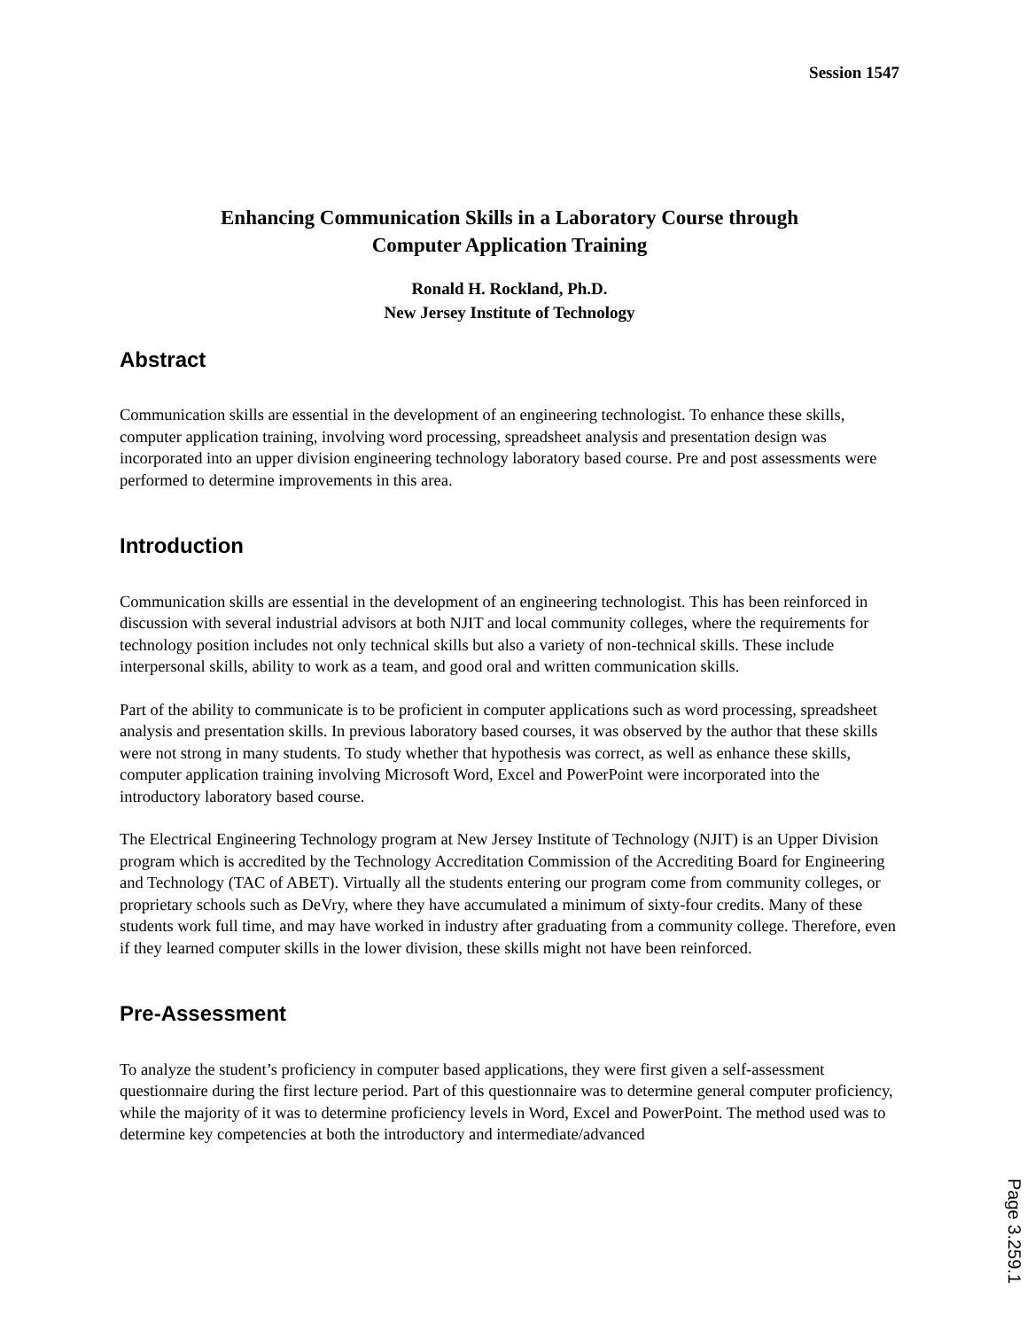Session 1547
Enhancing Communication Skills in a Laboratory Course through
Computer Application Training
Ronald H. Rockland, Ph.D.
New Jersey Institute of Technology
Abstract
Communication skills are essential in the development of an engineering technologist. To enhance these skills, computer application training, involving word processing, spreadsheet analysis and presentation design was incorporated into an upper division engineering technology laboratory based course. Pre and post assessments were performed to determine improvements in this area.
Introduction
Communication skills are essential in the development of an engineering technologist. This has been reinforced in discussion with several industrial advisors at both NJIT and local community colleges, where the requirements for technology position includes not only technical skills but also a variety of non-technical skills. These include interpersonal skills, ability to work as a team, and good oral and written communication skills.
Part of the ability to communicate is to be proficient in computer applications such as word processing, spreadsheet analysis and presentation skills. In previous laboratory based courses, it was observed by the author that these skills were not strong in many students. To study whether that hypothesis was correct, as well as enhance these skills, computer application training involving Microsoft Word, Excel and PowerPoint were incorporated into the introductory laboratory based course.
The Electrical Engineering Technology program at New Jersey Institute of Technology (NJIT) is an Upper Division program which is accredited by the Technology Accreditation Commission of the Accrediting Board for Engineering and Technology (TAC of ABET). Virtually all the students entering our program come from community colleges, or proprietary schools such as DeVry, where they have accumulated a minimum of sixty-four credits. Many of these students work full time, and may have worked in industry after graduating from a community college. Therefore, even if they learned computer skills in the lower division, these skills might not have been reinforced.
Pre-Assessment
To analyze the student’s proficiency in computer based applications, they were first given a self-assessment questionnaire during the first lecture period. Part of this questionnaire was to determine general computer proficiency, while the majority of it was to determine proficiency levels in Word, Excel and PowerPoint. The method used was to determine key competencies at both the introductory and intermediate/advanced
Page 3.259.1